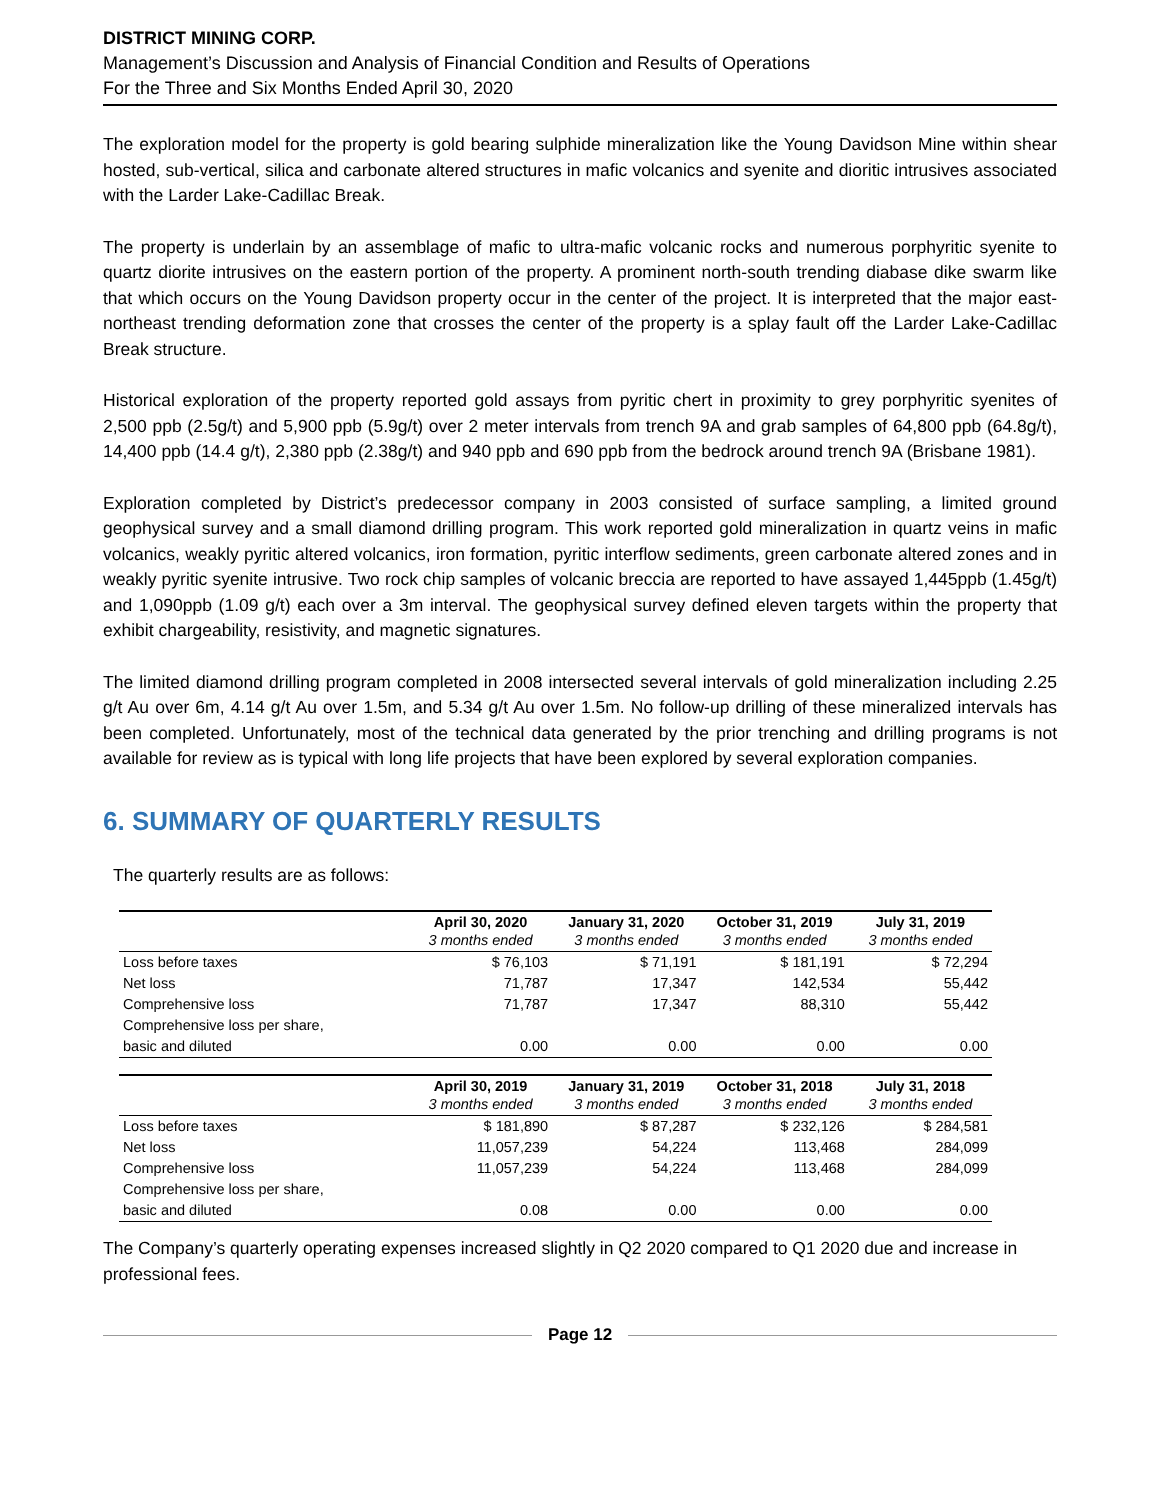DISTRICT MINING CORP.
Management’s Discussion and Analysis of Financial Condition and Results of Operations
For the Three and Six Months Ended April 30, 2020
The exploration model for the property is gold bearing sulphide mineralization like the Young Davidson Mine within shear hosted, sub-vertical, silica and carbonate altered structures in mafic volcanics and syenite and dioritic intrusives associated with the Larder Lake-Cadillac Break.
The property is underlain by an assemblage of mafic to ultra-mafic volcanic rocks and numerous porphyritic syenite to quartz diorite intrusives on the eastern portion of the property. A prominent north-south trending diabase dike swarm like that which occurs on the Young Davidson property occur in the center of the project. It is interpreted that the major east-northeast trending deformation zone that crosses the center of the property is a splay fault off the Larder Lake-Cadillac Break structure.
Historical exploration of the property reported gold assays from pyritic chert in proximity to grey porphyritic syenites of 2,500 ppb (2.5g/t) and 5,900 ppb (5.9g/t) over 2 meter intervals from trench 9A and grab samples of 64,800 ppb (64.8g/t), 14,400 ppb (14.4 g/t), 2,380 ppb (2.38g/t) and 940 ppb and 690 ppb from the bedrock around trench 9A (Brisbane 1981).
Exploration completed by District’s predecessor company in 2003 consisted of surface sampling, a limited ground geophysical survey and a small diamond drilling program. This work reported gold mineralization in quartz veins in mafic volcanics, weakly pyritic altered volcanics, iron formation, pyritic interflow sediments, green carbonate altered zones and in weakly pyritic syenite intrusive. Two rock chip samples of volcanic breccia are reported to have assayed 1,445ppb (1.45g/t) and 1,090ppb (1.09 g/t) each over a 3m interval. The geophysical survey defined eleven targets within the property that exhibit chargeability, resistivity, and magnetic signatures.
The limited diamond drilling program completed in 2008 intersected several intervals of gold mineralization including 2.25 g/t Au over 6m, 4.14 g/t Au over 1.5m, and 5.34 g/t Au over 1.5m. No follow-up drilling of these mineralized intervals has been completed. Unfortunately, most of the technical data generated by the prior trenching and drilling programs is not available for review as is typical with long life projects that have been explored by several exploration companies.
6. SUMMARY OF QUARTERLY RESULTS
The quarterly results are as follows:
| | April 30, 2020 | January 31, 2020 | October 31, 2019 | July 31, 2019 |
| --- | --- | --- | --- | --- |
| | 3 months ended | 3 months ended | 3 months ended | 3 months ended |
| Loss before taxes | $ 76,103 | $ 71,191 | $ 181,191 | $ 72,294 |
| Net loss | 71,787 | 17,347 | 142,534 | 55,442 |
| Comprehensive loss | 71,787 | 17,347 | 88,310 | 55,442 |
| Comprehensive loss per share, | | | | |
| basic and diluted | 0.00 | 0.00 | 0.00 | 0.00 |
| | April 30, 2019 | January 31, 2019 | October 31, 2018 | July 31, 2018 |
| | 3 months ended | 3 months ended | 3 months ended | 3 months ended |
| Loss before taxes | $ 181,890 | $ 87,287 | $ 232,126 | $ 284,581 |
| Net loss | 11,057,239 | 54,224 | 113,468 | 284,099 |
| Comprehensive loss | 11,057,239 | 54,224 | 113,468 | 284,099 |
| Comprehensive loss per share, | | | | |
| basic and diluted | 0.08 | 0.00 | 0.00 | 0.00 |
The Company’s quarterly operating expenses increased slightly in Q2 2020 compared to Q1 2020 due and increase in professional fees.
Page 12